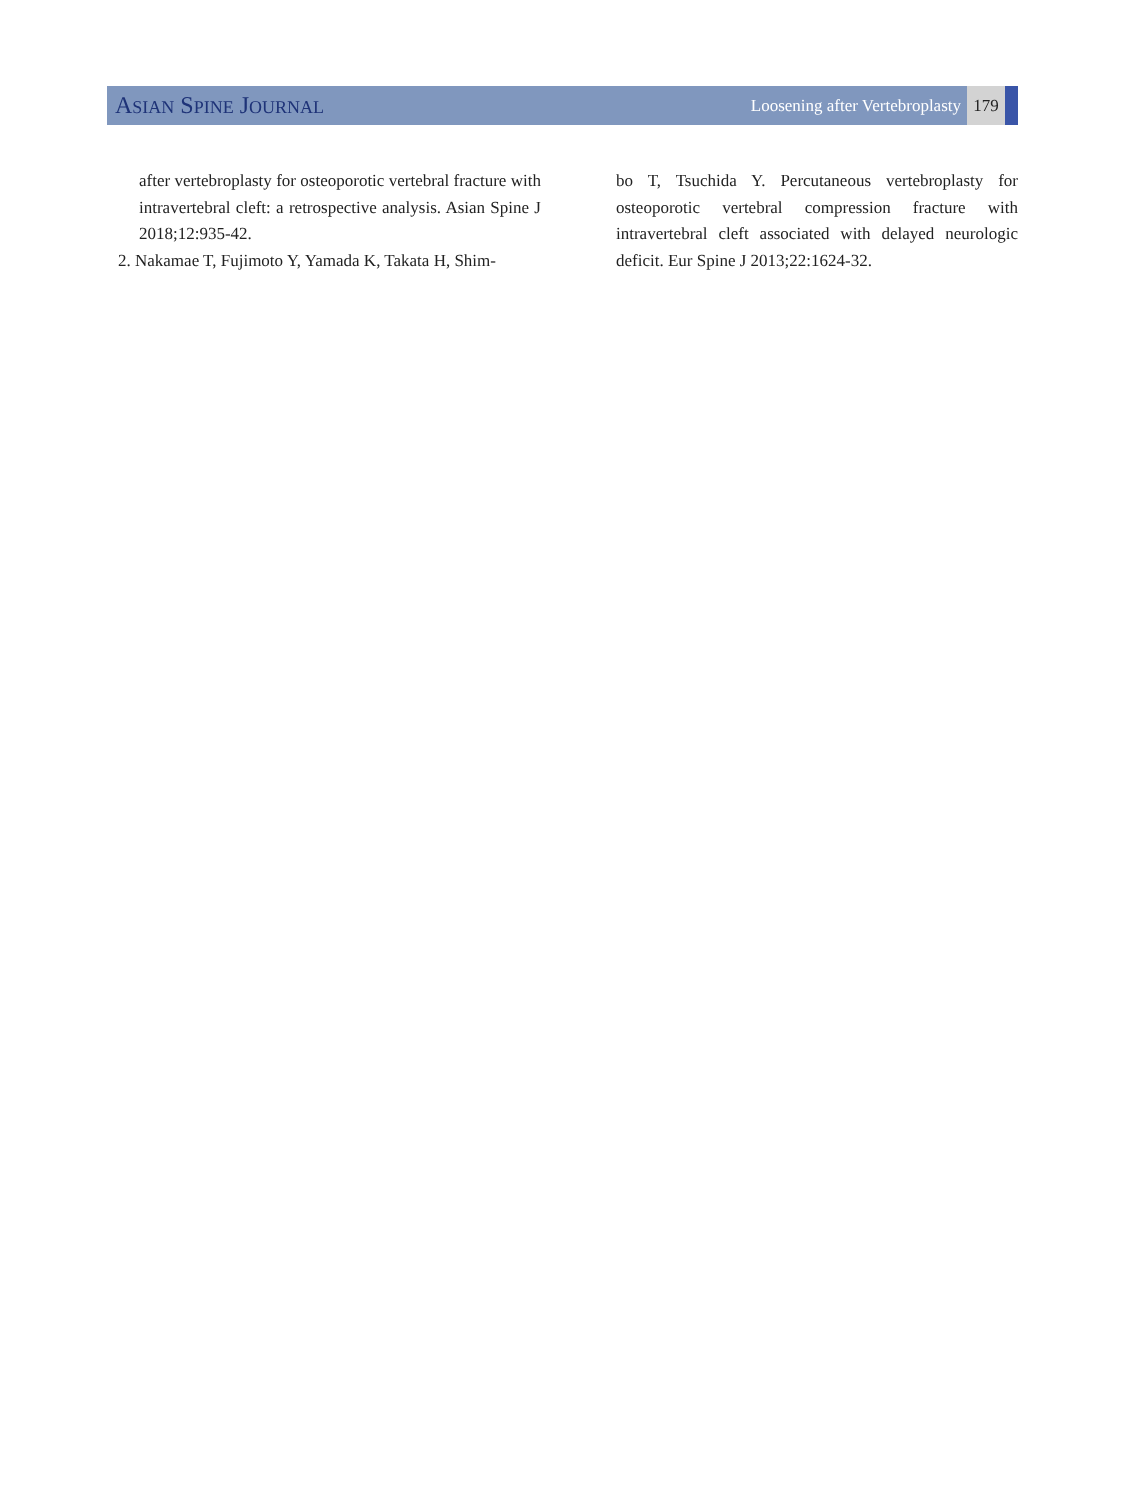ASIAN SPINE JOURNAL Loosening after Vertebroplasty
179
after vertebroplasty for osteoporotic vertebral fracture with intravertebral cleft: a retrospective analysis. Asian Spine J 2018;12:935-42.
2. Nakamae T, Fujimoto Y, Yamada K, Takata H, Shim-
bo T, Tsuchida Y. Percutaneous vertebroplasty for osteoporotic vertebral compression fracture with intravertebral cleft associated with delayed neurologic deficit. Eur Spine J 2013;22:1624-32.